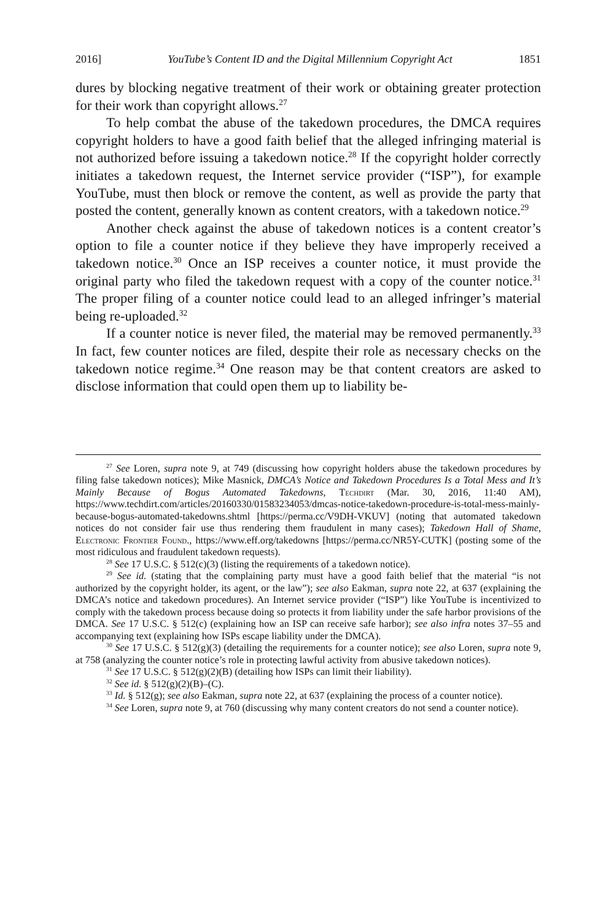2016] YouTube’s Content ID and the Digital Millennium Copyright Act 1851
dures by blocking negative treatment of their work or obtaining greater protection for their work than copyright allows.<sup>27</sup>
To help combat the abuse of the takedown procedures, the DMCA requires copyright holders to have a good faith belief that the alleged infringing material is not authorized before issuing a takedown notice.<sup>28</sup> If the copyright holder correctly initiates a takedown request, the Internet service provider (“ISP”), for example YouTube, must then block or remove the content, as well as provide the party that posted the content, generally known as content creators, with a takedown notice.<sup>29</sup>
Another check against the abuse of takedown notices is a content creator’s option to file a counter notice if they believe they have improperly received a takedown notice.<sup>30</sup> Once an ISP receives a counter notice, it must provide the original party who filed the takedown request with a copy of the counter notice.<sup>31</sup> The proper filing of a counter notice could lead to an alleged infringer’s material being re-uploaded.<sup>32</sup>
If a counter notice is never filed, the material may be removed permanently.<sup>33</sup> In fact, few counter notices are filed, despite their role as necessary checks on the takedown notice regime.<sup>34</sup> One reason may be that content creators are asked to disclose information that could open them up to liability be-
<sup>27</sup> See Loren, supra note 9, at 749 (discussing how copyright holders abuse the takedown procedures by filing false takedown notices); Mike Masnick, DMCA’s Notice and Takedown Procedures Is a Total Mess and It’s Mainly Because of Bogus Automated Takedowns, Techdirt (Mar. 30, 2016, 11:40 AM), https://www.techdirt.com/articles/20160330/01583234053/dmcas-notice-takedown-procedure-is-total-mess-mainly-because-bogus-automated-takedowns.shtml [https://perma.cc/V9DH-VKUV] (noting that automated takedown notices do not consider fair use thus rendering them fraudulent in many cases); Takedown Hall of Shame, Electronic Frontier Found., https://www.eff.org/takedowns [https://perma.cc/NR5Y-CUTK] (posting some of the most ridiculous and fraudulent takedown requests).
<sup>28</sup> See 17 U.S.C. § 512(c)(3) (listing the requirements of a takedown notice).
<sup>29</sup> See id. (stating that the complaining party must have a good faith belief that the material “is not authorized by the copyright holder, its agent, or the law”); see also Eakman, supra note 22, at 637 (explaining the DMCA’s notice and takedown procedures). An Internet service provider (“ISP”) like YouTube is incentivized to comply with the takedown process because doing so protects it from liability under the safe harbor provisions of the DMCA. See 17 U.S.C. § 512(c) (explaining how an ISP can receive safe harbor); see also infra notes 37–55 and accompanying text (explaining how ISPs escape liability under the DMCA).
<sup>30</sup> See 17 U.S.C. § 512(g)(3) (detailing the requirements for a counter notice); see also Loren, supra note 9, at 758 (analyzing the counter notice’s role in protecting lawful activity from abusive takedown notices).
<sup>31</sup> See 17 U.S.C. § 512(g)(2)(B) (detailing how ISPs can limit their liability).
<sup>32</sup> See id. § 512(g)(2)(B)–(C).
<sup>33</sup> Id. § 512(g); see also Eakman, supra note 22, at 637 (explaining the process of a counter notice).
<sup>34</sup> See Loren, supra note 9, at 760 (discussing why many content creators do not send a counter notice).